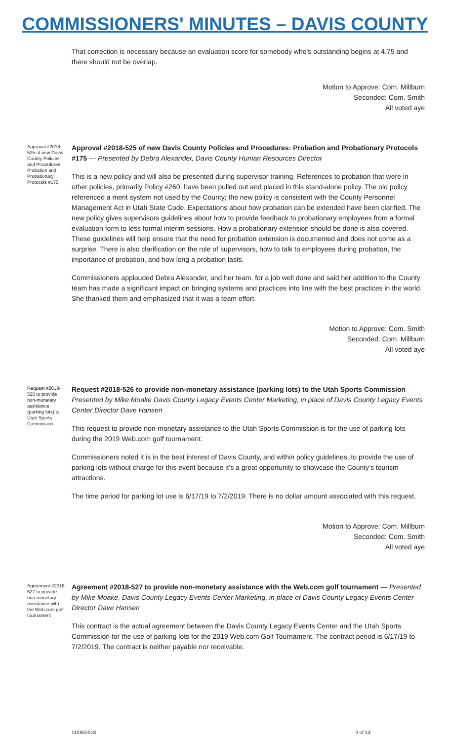COMMISSIONERS' MINUTES – DAVIS COUNTY
That correction is necessary because an evaluation score for somebody who’s outstanding begins at 4.75 and there should not be overlap.
Motion to Approve: Com. Millburn
Seconded: Com. Smith
All voted aye
Approval #2018-525 of new Davis County Policies and Procedures: Probation and Probationary Protocols #175
Approval #2018-525 of new Davis County Policies and Procedures: Probation and Probationary Protocols #175 — Presented by Debra Alexander, Davis County Human Resources Director
This is a new policy and will also be presented during supervisor training. References to probation that were in other policies, primarily Policy #260, have been pulled out and placed in this stand-alone policy. The old policy referenced a merit system not used by the County; the new policy is consistent with the County Personnel Management Act in Utah State Code. Expectations about how probation can be extended have been clarified. The new policy gives supervisors guidelines about how to provide feedback to probationary employees from a formal evaluation form to less formal interim sessions. How a probationary extension should be done is also covered. These guidelines will help ensure that the need for probation extension is documented and does not come as a surprise. There is also clarification on the role of supervisors, how to talk to employees during probation, the importance of probation, and how long a probation lasts.
Commissioners applauded Debra Alexander, and her team, for a job well done and said her addition to the County team has made a significant impact on bringing systems and practices into line with the best practices in the world. She thanked them and emphasized that it was a team effort.
Motion to Approve: Com. Smith
Seconded: Com. Millburn
All voted aye
Request #2018-526 to provide non-monetary assistance (parking lots) to Utah Sports Commission
Request #2018-526 to provide non-monetary assistance (parking lots) to the Utah Sports Commission — Presented by Mike Moake Davis County Legacy Events Center Marketing, in place of Davis County Legacy Events Center Director Dave Hansen
This request to provide non-monetary assistance to the Utah Sports Commission is for the use of parking lots during the 2019 Web.com golf tournament.
Commissioners noted it is in the best interest of Davis County, and within policy guidelines, to provide the use of parking lots without charge for this event because it’s a great opportunity to showcase the County’s tourism attractions.
The time period for parking lot use is 6/17/19 to 7/2/2019. There is no dollar amount associated with this request.
Motion to Approve: Com. Millburn
Seconded: Com. Smith
All voted aye
Agreement #2018-527 to provide non-monetary assistance with the Web.com golf tournament
Agreement #2018-527 to provide non-monetary assistance with the Web.com golf tournament — Presented by Mike Moake, Davis County Legacy Events Center Marketing, in place of Davis County Legacy Events Center Director Dave Hansen
This contract is the actual agreement between the Davis County Legacy Events Center and the Utah Sports Commission for the use of parking lots for the 2019 Web.com Golf Tournament. The contract period is 6/17/19 to 7/2/2019. The contract is neither payable nor receivable.
11/06/2018 3 of 13